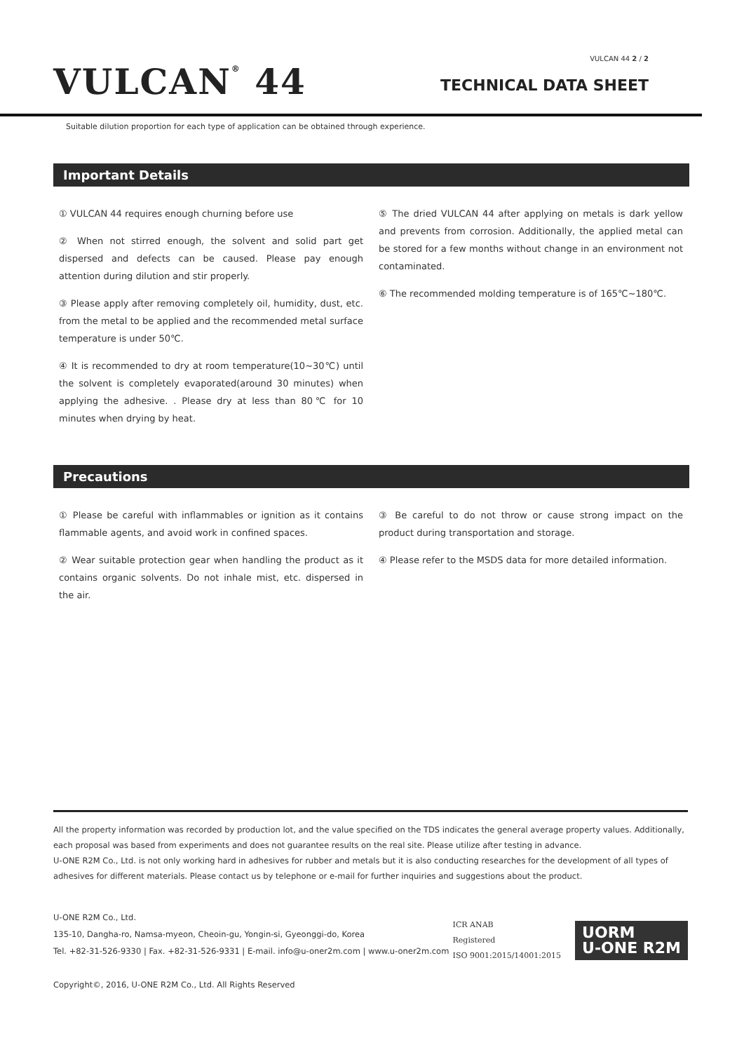VULCAN<sup>®</sup> 44
VULCAN 44 2 / 2
TECHNICAL DATA SHEET
Suitable dilution proportion for each type of application can be obtained through experience.
Important Details
① VULCAN 44 requires enough churning before use
② When not stirred enough, the solvent and solid part get dispersed and defects can be caused. Please pay enough attention during dilution and stir properly.
③ Please apply after removing completely oil, humidity, dust, etc. from the metal to be applied and the recommended metal surface temperature is under 50℃.
④ It is recommended to dry at room temperature(10~30℃) until the solvent is completely evaporated(around 30 minutes) when applying the adhesive. . Please dry at less than 80℃ for 10 minutes when drying by heat.
⑤ The dried VULCAN 44 after applying on metals is dark yellow and prevents from corrosion. Additionally, the applied metal can be stored for a few months without change in an environment not contaminated.
⑥ The recommended molding temperature is of 165℃~180℃.
Precautions
① Please be careful with inflammables or ignition as it contains flammable agents, and avoid work in confined spaces.
② Wear suitable protection gear when handling the product as it contains organic solvents. Do not inhale mist, etc. dispersed in the air.
③ Be careful to do not throw or cause strong impact on the product during transportation and storage.
④ Please refer to the MSDS data for more detailed information.
All the property information was recorded by production lot, and the value specified on the TDS indicates the general average property values. Additionally, each proposal was based from experiments and does not guarantee results on the real site. Please utilize after testing in advance.
U-ONE R2M Co., Ltd. is not only working hard in adhesives for rubber and metals but it is also conducting researches for the development of all types of adhesives for different materials. Please contact us by telephone or e-mail for further inquiries and suggestions about the product.
U-ONE R2M Co., Ltd.
135-10, Dangha-ro, Namsa-myeon, Cheoin-gu, Yongin-si, Gyeonggi-do, Korea
Tel. +82-31-526-9330 | Fax. +82-31-526-9331 | E-mail. info@u-oner2m.com | www.u-oner2m.com
Copyright©, 2016, U-ONE R2M Co., Ltd. All Rights Reserved
ICR ANAB
Registered
ISO 9001:2015/14001:2015
UORM
U-ONE R2M